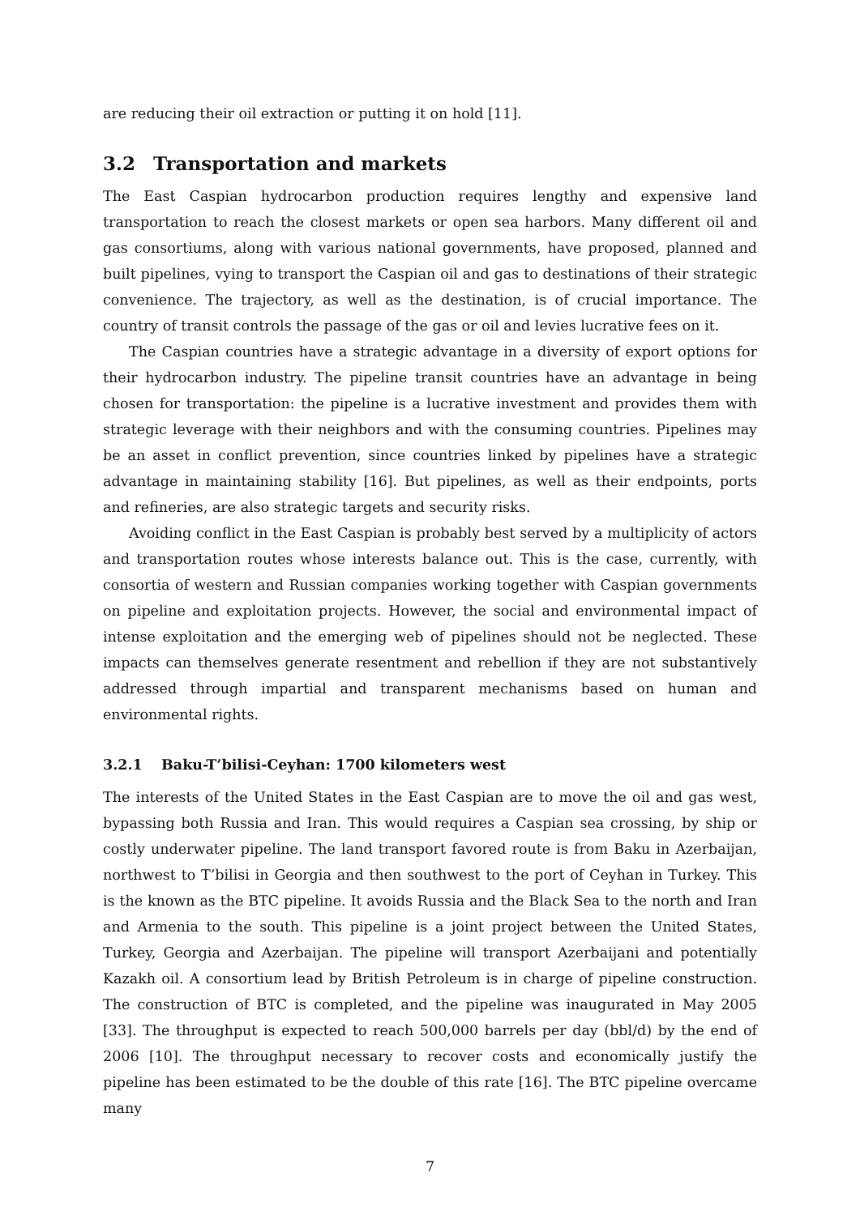are reducing their oil extraction or putting it on hold [11].
3.2 Transportation and markets
The East Caspian hydrocarbon production requires lengthy and expensive land transportation to reach the closest markets or open sea harbors. Many different oil and gas consortiums, along with various national governments, have proposed, planned and built pipelines, vying to transport the Caspian oil and gas to destinations of their strategic convenience. The trajectory, as well as the destination, is of crucial importance. The country of transit controls the passage of the gas or oil and levies lucrative fees on it.
The Caspian countries have a strategic advantage in a diversity of export options for their hydrocarbon industry. The pipeline transit countries have an advantage in being chosen for transportation: the pipeline is a lucrative investment and provides them with strategic leverage with their neighbors and with the consuming countries. Pipelines may be an asset in conflict prevention, since countries linked by pipelines have a strategic advantage in maintaining stability [16]. But pipelines, as well as their endpoints, ports and refineries, are also strategic targets and security risks.
Avoiding conflict in the East Caspian is probably best served by a multiplicity of actors and transportation routes whose interests balance out. This is the case, currently, with consortia of western and Russian companies working together with Caspian governments on pipeline and exploitation projects. However, the social and environmental impact of intense exploitation and the emerging web of pipelines should not be neglected. These impacts can themselves generate resentment and rebellion if they are not substantively addressed through impartial and transparent mechanisms based on human and environmental rights.
3.2.1 Baku-T’bilisi-Ceyhan: 1700 kilometers west
The interests of the United States in the East Caspian are to move the oil and gas west, bypassing both Russia and Iran. This would requires a Caspian sea crossing, by ship or costly underwater pipeline. The land transport favored route is from Baku in Azerbaijan, northwest to T’bilisi in Georgia and then southwest to the port of Ceyhan in Turkey. This is the known as the BTC pipeline. It avoids Russia and the Black Sea to the north and Iran and Armenia to the south. This pipeline is a joint project between the United States, Turkey, Georgia and Azerbaijan. The pipeline will transport Azerbaijani and potentially Kazakh oil. A consortium lead by British Petroleum is in charge of pipeline construction. The construction of BTC is completed, and the pipeline was inaugurated in May 2005 [33]. The throughput is expected to reach 500,000 barrels per day (bbl/d) by the end of 2006 [10]. The throughput necessary to recover costs and economically justify the pipeline has been estimated to be the double of this rate [16]. The BTC pipeline overcame many
7